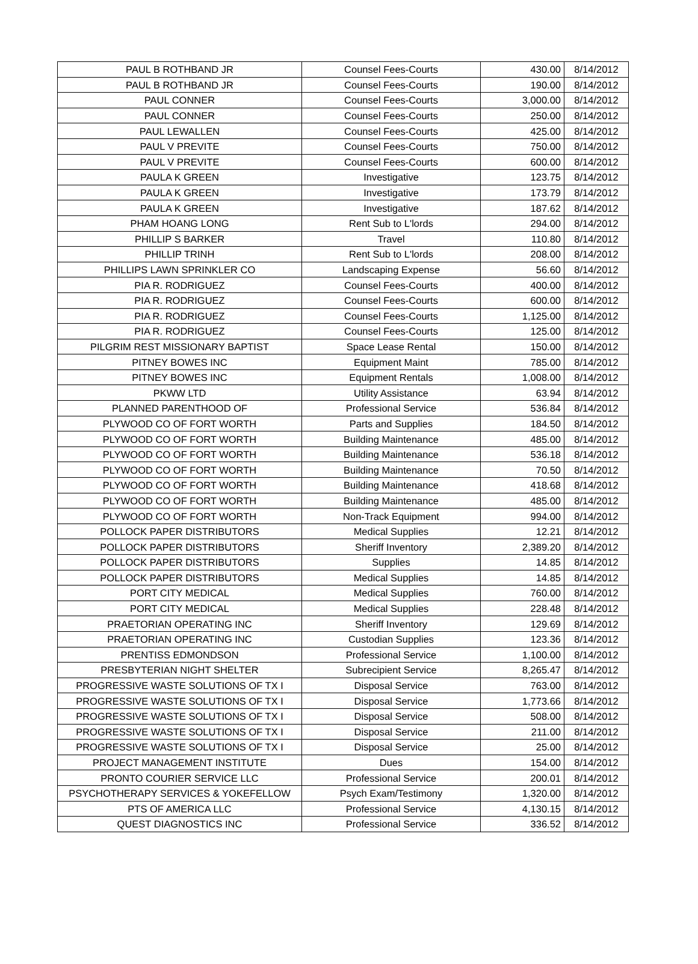| PAUL B ROTHBAND JR | Counsel Fees-Courts | 430.00 | 8/14/2012 |
| PAUL B ROTHBAND JR | Counsel Fees-Courts | 190.00 | 8/14/2012 |
| PAUL CONNER | Counsel Fees-Courts | 3,000.00 | 8/14/2012 |
| PAUL CONNER | Counsel Fees-Courts | 250.00 | 8/14/2012 |
| PAUL LEWALLEN | Counsel Fees-Courts | 425.00 | 8/14/2012 |
| PAUL V PREVITE | Counsel Fees-Courts | 750.00 | 8/14/2012 |
| PAUL V PREVITE | Counsel Fees-Courts | 600.00 | 8/14/2012 |
| PAULA K GREEN | Investigative | 123.75 | 8/14/2012 |
| PAULA K GREEN | Investigative | 173.79 | 8/14/2012 |
| PAULA K GREEN | Investigative | 187.62 | 8/14/2012 |
| PHAM HOANG LONG | Rent Sub to L'lords | 294.00 | 8/14/2012 |
| PHILLIP S BARKER | Travel | 110.80 | 8/14/2012 |
| PHILLIP TRINH | Rent Sub to L'lords | 208.00 | 8/14/2012 |
| PHILLIPS LAWN SPRINKLER CO | Landscaping Expense | 56.60 | 8/14/2012 |
| PIA R. RODRIGUEZ | Counsel Fees-Courts | 400.00 | 8/14/2012 |
| PIA R. RODRIGUEZ | Counsel Fees-Courts | 600.00 | 8/14/2012 |
| PIA R. RODRIGUEZ | Counsel Fees-Courts | 1,125.00 | 8/14/2012 |
| PIA R. RODRIGUEZ | Counsel Fees-Courts | 125.00 | 8/14/2012 |
| PILGRIM REST MISSIONARY BAPTIST | Space Lease Rental | 150.00 | 8/14/2012 |
| PITNEY BOWES INC | Equipment Maint | 785.00 | 8/14/2012 |
| PITNEY BOWES INC | Equipment Rentals | 1,008.00 | 8/14/2012 |
| PKWW LTD | Utility Assistance | 63.94 | 8/14/2012 |
| PLANNED PARENTHOOD OF | Professional Service | 536.84 | 8/14/2012 |
| PLYWOOD CO OF FORT WORTH | Parts and Supplies | 184.50 | 8/14/2012 |
| PLYWOOD CO OF FORT WORTH | Building Maintenance | 485.00 | 8/14/2012 |
| PLYWOOD CO OF FORT WORTH | Building Maintenance | 536.18 | 8/14/2012 |
| PLYWOOD CO OF FORT WORTH | Building Maintenance | 70.50 | 8/14/2012 |
| PLYWOOD CO OF FORT WORTH | Building Maintenance | 418.68 | 8/14/2012 |
| PLYWOOD CO OF FORT WORTH | Building Maintenance | 485.00 | 8/14/2012 |
| PLYWOOD CO OF FORT WORTH | Non-Track Equipment | 994.00 | 8/14/2012 |
| POLLOCK PAPER DISTRIBUTORS | Medical Supplies | 12.21 | 8/14/2012 |
| POLLOCK PAPER DISTRIBUTORS | Sheriff Inventory | 2,389.20 | 8/14/2012 |
| POLLOCK PAPER DISTRIBUTORS | Supplies | 14.85 | 8/14/2012 |
| POLLOCK PAPER DISTRIBUTORS | Medical Supplies | 14.85 | 8/14/2012 |
| PORT CITY MEDICAL | Medical Supplies | 760.00 | 8/14/2012 |
| PORT CITY MEDICAL | Medical Supplies | 228.48 | 8/14/2012 |
| PRAETORIAN OPERATING INC | Sheriff Inventory | 129.69 | 8/14/2012 |
| PRAETORIAN OPERATING INC | Custodian Supplies | 123.36 | 8/14/2012 |
| PRENTISS EDMONDSON | Professional Service | 1,100.00 | 8/14/2012 |
| PRESBYTERIAN NIGHT SHELTER | Subrecipient Service | 8,265.47 | 8/14/2012 |
| PROGRESSIVE WASTE SOLUTIONS OF TX I | Disposal Service | 763.00 | 8/14/2012 |
| PROGRESSIVE WASTE SOLUTIONS OF TX I | Disposal Service | 1,773.66 | 8/14/2012 |
| PROGRESSIVE WASTE SOLUTIONS OF TX I | Disposal Service | 508.00 | 8/14/2012 |
| PROGRESSIVE WASTE SOLUTIONS OF TX I | Disposal Service | 211.00 | 8/14/2012 |
| PROGRESSIVE WASTE SOLUTIONS OF TX I | Disposal Service | 25.00 | 8/14/2012 |
| PROJECT MANAGEMENT INSTITUTE | Dues | 154.00 | 8/14/2012 |
| PRONTO COURIER SERVICE LLC | Professional Service | 200.01 | 8/14/2012 |
| PSYCHOTHERAPY SERVICES & YOKEFELLOW | Psych Exam/Testimony | 1,320.00 | 8/14/2012 |
| PTS OF AMERICA LLC | Professional Service | 4,130.15 | 8/14/2012 |
| QUEST DIAGNOSTICS INC | Professional Service | 336.52 | 8/14/2012 |